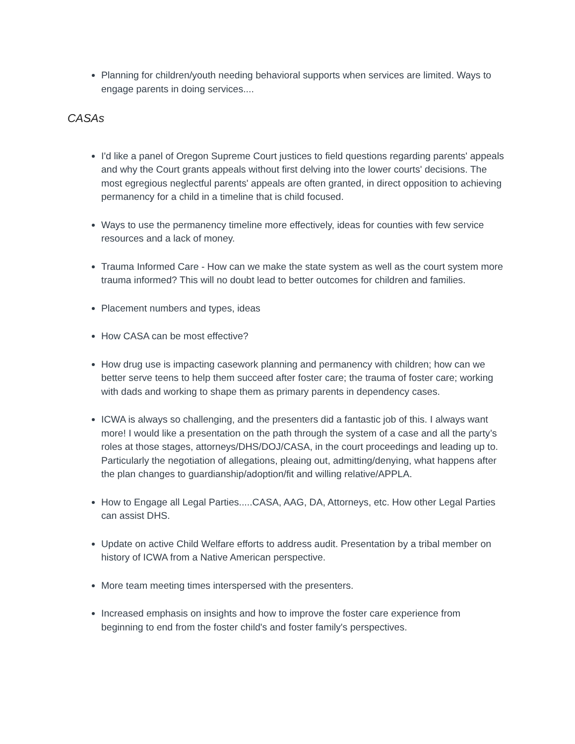Planning for children/youth needing behavioral supports when services are limited. Ways to engage parents in doing services....
CASAs
I'd like a panel of Oregon Supreme Court justices to field questions regarding parents' appeals and why the Court grants appeals without first delving into the lower courts' decisions. The most egregious neglectful parents' appeals are often granted, in direct opposition to achieving permanency for a child in a timeline that is child focused.
Ways to use the permanency timeline more effectively, ideas for counties with few service resources and a lack of money.
Trauma Informed Care - How can we make the state system as well as the court system more trauma informed? This will no doubt lead to better outcomes for children and families.
Placement numbers and types, ideas
How CASA can be most effective?
How drug use is impacting casework planning and permanency with children; how can we better serve teens to help them succeed after foster care; the trauma of foster care; working with dads and working to shape them as primary parents in dependency cases.
ICWA is always so challenging, and the presenters did a fantastic job of this. I always want more! I would like a presentation on the path through the system of a case and all the party’s roles at those stages, attorneys/DHS/DOJ/CASA, in the court proceedings and leading up to. Particularly the negotiation of allegations, pleaing out, admitting/denying, what happens after the plan changes to guardianship/adoption/fit and willing relative/APPLA.
How to Engage all Legal Parties.....CASA, AAG, DA, Attorneys, etc. How other Legal Parties can assist DHS.
Update on active Child Welfare efforts to address audit. Presentation by a tribal member on history of ICWA from a Native American perspective.
More team meeting times interspersed with the presenters.
Increased emphasis on insights and how to improve the foster care experience from beginning to end from the foster child's and foster family's perspectives.